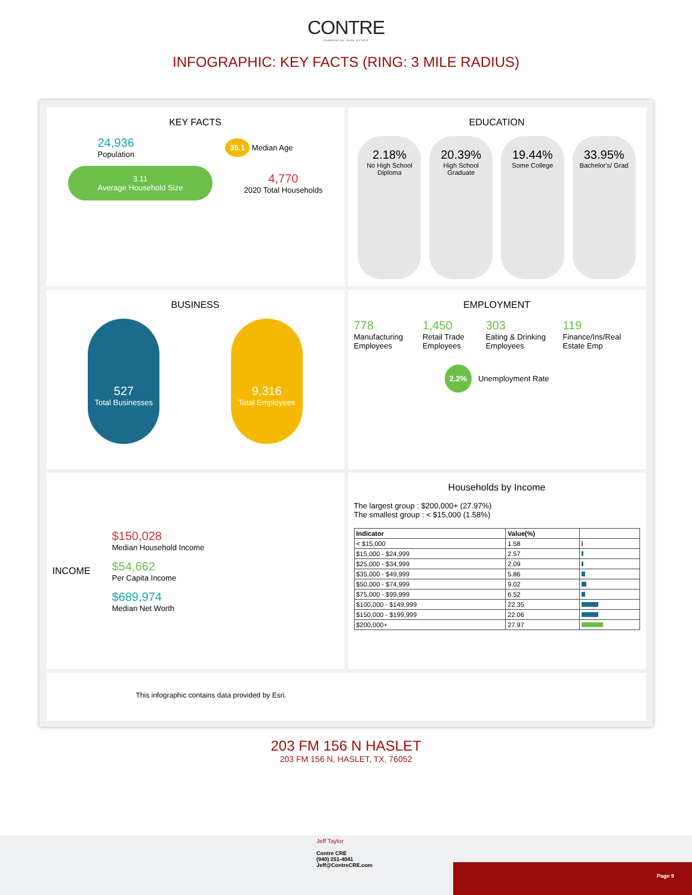CONTRE
COMMERCIAL REAL ESTATE
INFOGRAPHIC: KEY FACTS (RING: 3 MILE RADIUS)
KEY FACTS
24,936
Population
35.1 Median Age
3.11
Average Household Size
4,770
2020 Total Households
EDUCATION
2.18%
No High School Diploma
20.39%
High School Graduate
19.44%
Some College
33.95%
Bachelor's/ Grad
BUSINESS
527
Total Businesses
9,316
Total Employees
EMPLOYMENT
778
Manufacturing Employees
1,450
Retail Trade Employees
303
Eating & Drinking Employees
119
Finance/Ins/Real Estate Emp
2.2% Unemployment Rate
INCOME
$150,028
Median Household Income
$54,662
Per Capita Income
$689,974
Median Net Worth
Households by Income
The largest group : $200,000+ (27.97%)
The smallest group : < $15,000 (1.58%)
| Indicator | Value(%) | |
| --- | --- | --- |
| < $15,000 | 1.58 | |
| $15,000 - $24,999 | 2.57 | |
| $25,000 - $34,999 | 2.09 | |
| $35,000 - $49,999 | 5.86 | |
| $50,000 - $74,999 | 9.02 | |
| $75,000 - $99,999 | 6.52 | |
| $100,000 - $149,999 | 22.35 | |
| $150,000 - $199,999 | 22.06 | |
| $200,000+ | 27.97 | |
This infographic contains data provided by Esri.
203 FM 156 N HASLET
203 FM 156 N, HASLET, TX, 76052
Jeff Taylor
Contre CRE
(940) 251-4041
Jeff@ContreCRE.com
Page 9